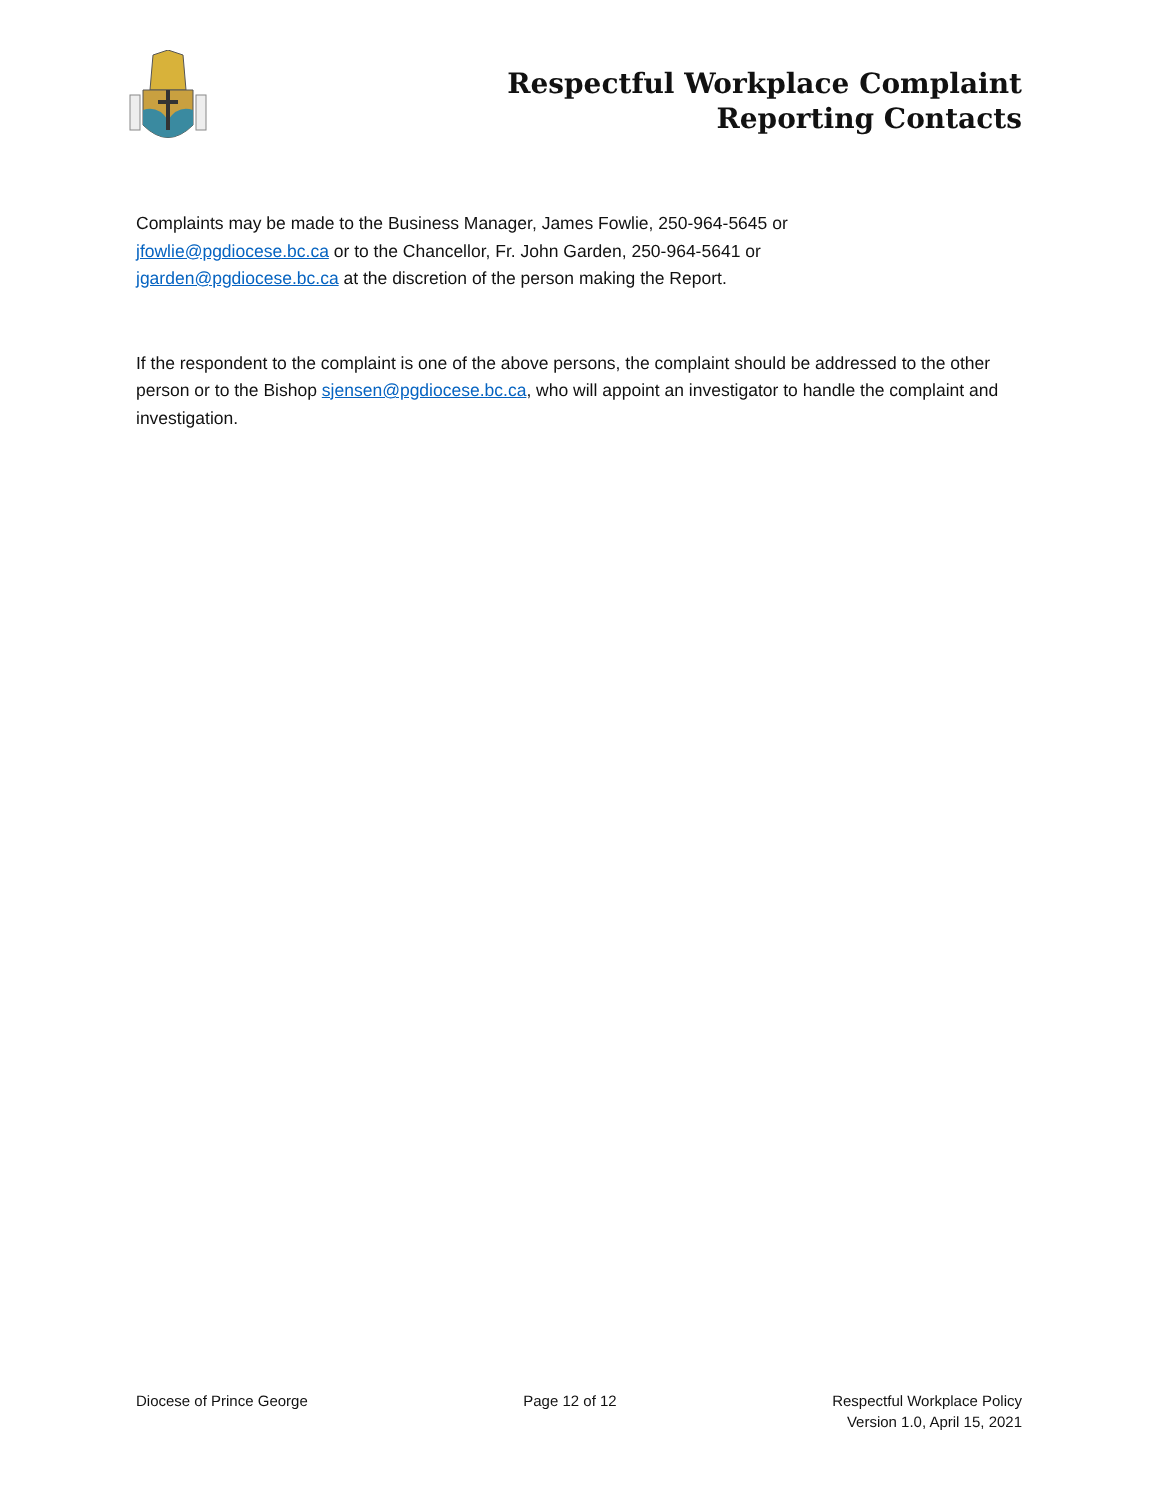Respectful Workplace Complaint
Reporting Contacts
Complaints may be made to the Business Manager, James Fowlie, 250-964-5645 or
jfowlie@pgdiocese.bc.ca or to the Chancellor, Fr. John Garden, 250-964-5641 or
jgarden@pgdiocese.bc.ca at the discretion of the person making the Report.
If the respondent to the complaint is one of the above persons, the complaint should be addressed to the other person or to the Bishop sjensen@pgdiocese.bc.ca, who will appoint an investigator to handle the complaint and investigation.
Diocese of Prince George Page 12 of 12 Respectful Workplace Policy
Version 1.0, April 15, 2021